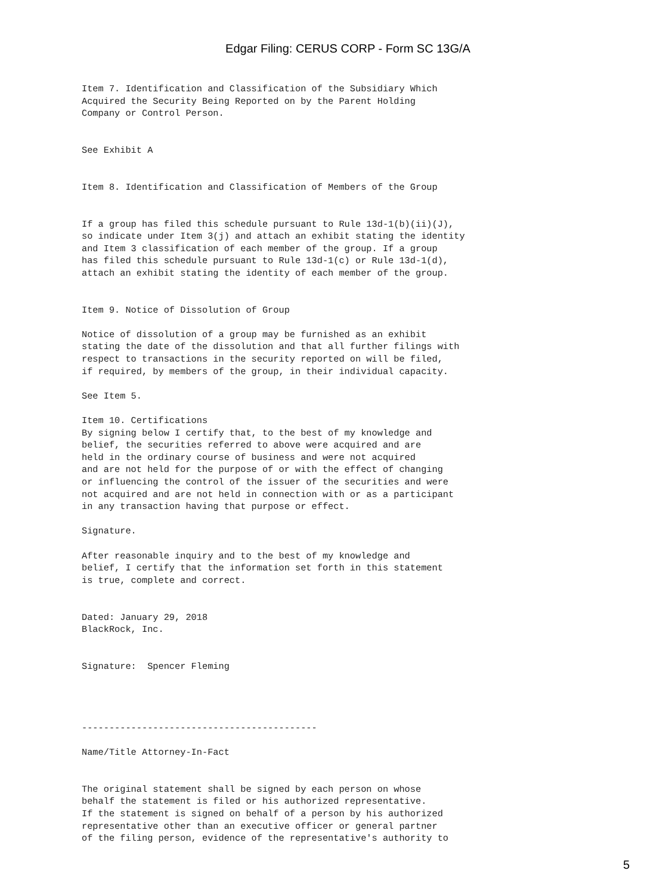Edgar Filing: CERUS CORP - Form SC 13G/A
Item 7. Identification and Classification of the Subsidiary Which
Acquired the Security Being Reported on by the Parent Holding
Company or Control Person.


See Exhibit A


Item 8. Identification and Classification of Members of the Group


If a group has filed this schedule pursuant to Rule 13d-1(b)(ii)(J),
so indicate under Item 3(j) and attach an exhibit stating the identity
and Item 3 classification of each member of the group. If a group
has filed this schedule pursuant to Rule 13d-1(c) or Rule 13d-1(d),
attach an exhibit stating the identity of each member of the group.


Item 9. Notice of Dissolution of Group

Notice of dissolution of a group may be furnished as an exhibit
stating the date of the dissolution and that all further filings with
respect to transactions in the security reported on will be filed,
if required, by members of the group, in their individual capacity.

See Item 5.

Item 10. Certifications
By signing below I certify that, to the best of my knowledge and
belief, the securities referred to above were acquired and are
held in the ordinary course of business and were not acquired
and are not held for the purpose of or with the effect of changing
or influencing the control of the issuer of the securities and were
not acquired and are not held in connection with or as a participant
in any transaction having that purpose or effect.

Signature.

After reasonable inquiry and to the best of my knowledge and
belief, I certify that the information set forth in this statement
is true, complete and correct.


Dated: January 29, 2018
BlackRock, Inc.


Signature:  Spencer Fleming




-------------------------------------------

Name/Title Attorney-In-Fact


The original statement shall be signed by each person on whose
behalf the statement is filed or his authorized representative.
If the statement is signed on behalf of a person by his authorized
representative other than an executive officer or general partner
of the filing person, evidence of the representative's authority to
5